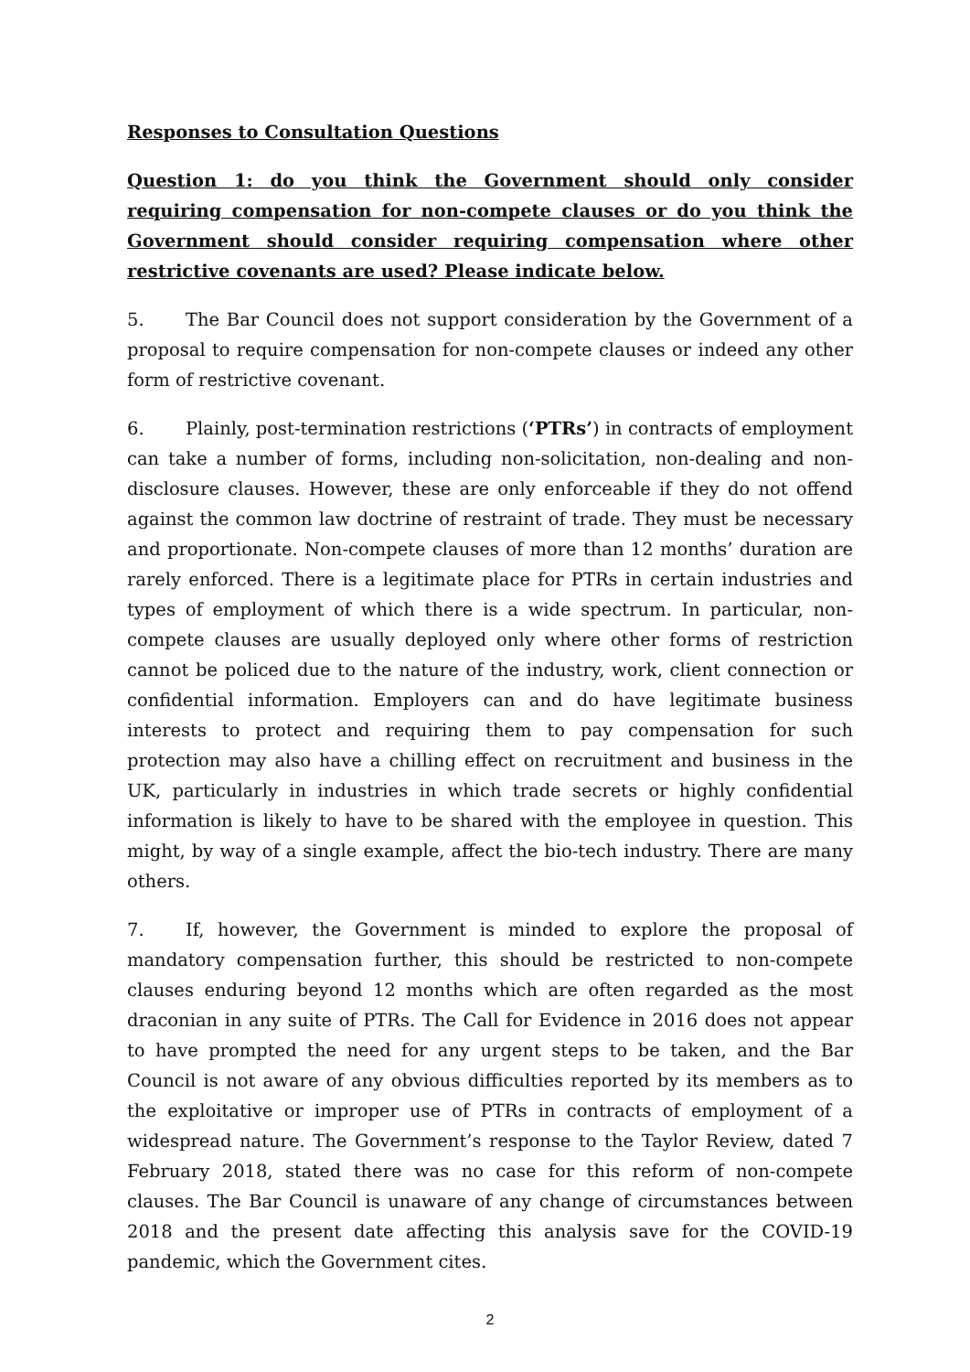Responses to Consultation Questions
Question 1: do you think the Government should only consider requiring compensation for non-compete clauses or do you think the Government should consider requiring compensation where other restrictive covenants are used? Please indicate below.
5. The Bar Council does not support consideration by the Government of a proposal to require compensation for non-compete clauses or indeed any other form of restrictive covenant.
6. Plainly, post-termination restrictions (‘PTRs’) in contracts of employment can take a number of forms, including non-solicitation, non-dealing and non-disclosure clauses. However, these are only enforceable if they do not offend against the common law doctrine of restraint of trade. They must be necessary and proportionate. Non-compete clauses of more than 12 months’ duration are rarely enforced. There is a legitimate place for PTRs in certain industries and types of employment of which there is a wide spectrum. In particular, non-compete clauses are usually deployed only where other forms of restriction cannot be policed due to the nature of the industry, work, client connection or confidential information. Employers can and do have legitimate business interests to protect and requiring them to pay compensation for such protection may also have a chilling effect on recruitment and business in the UK, particularly in industries in which trade secrets or highly confidential information is likely to have to be shared with the employee in question. This might, by way of a single example, affect the bio-tech industry. There are many others.
7. If, however, the Government is minded to explore the proposal of mandatory compensation further, this should be restricted to non-compete clauses enduring beyond 12 months which are often regarded as the most draconian in any suite of PTRs. The Call for Evidence in 2016 does not appear to have prompted the need for any urgent steps to be taken, and the Bar Council is not aware of any obvious difficulties reported by its members as to the exploitative or improper use of PTRs in contracts of employment of a widespread nature. The Government’s response to the Taylor Review, dated 7 February 2018, stated there was no case for this reform of non-compete clauses. The Bar Council is unaware of any change of circumstances between 2018 and the present date affecting this analysis save for the COVID-19 pandemic, which the Government cites.
2